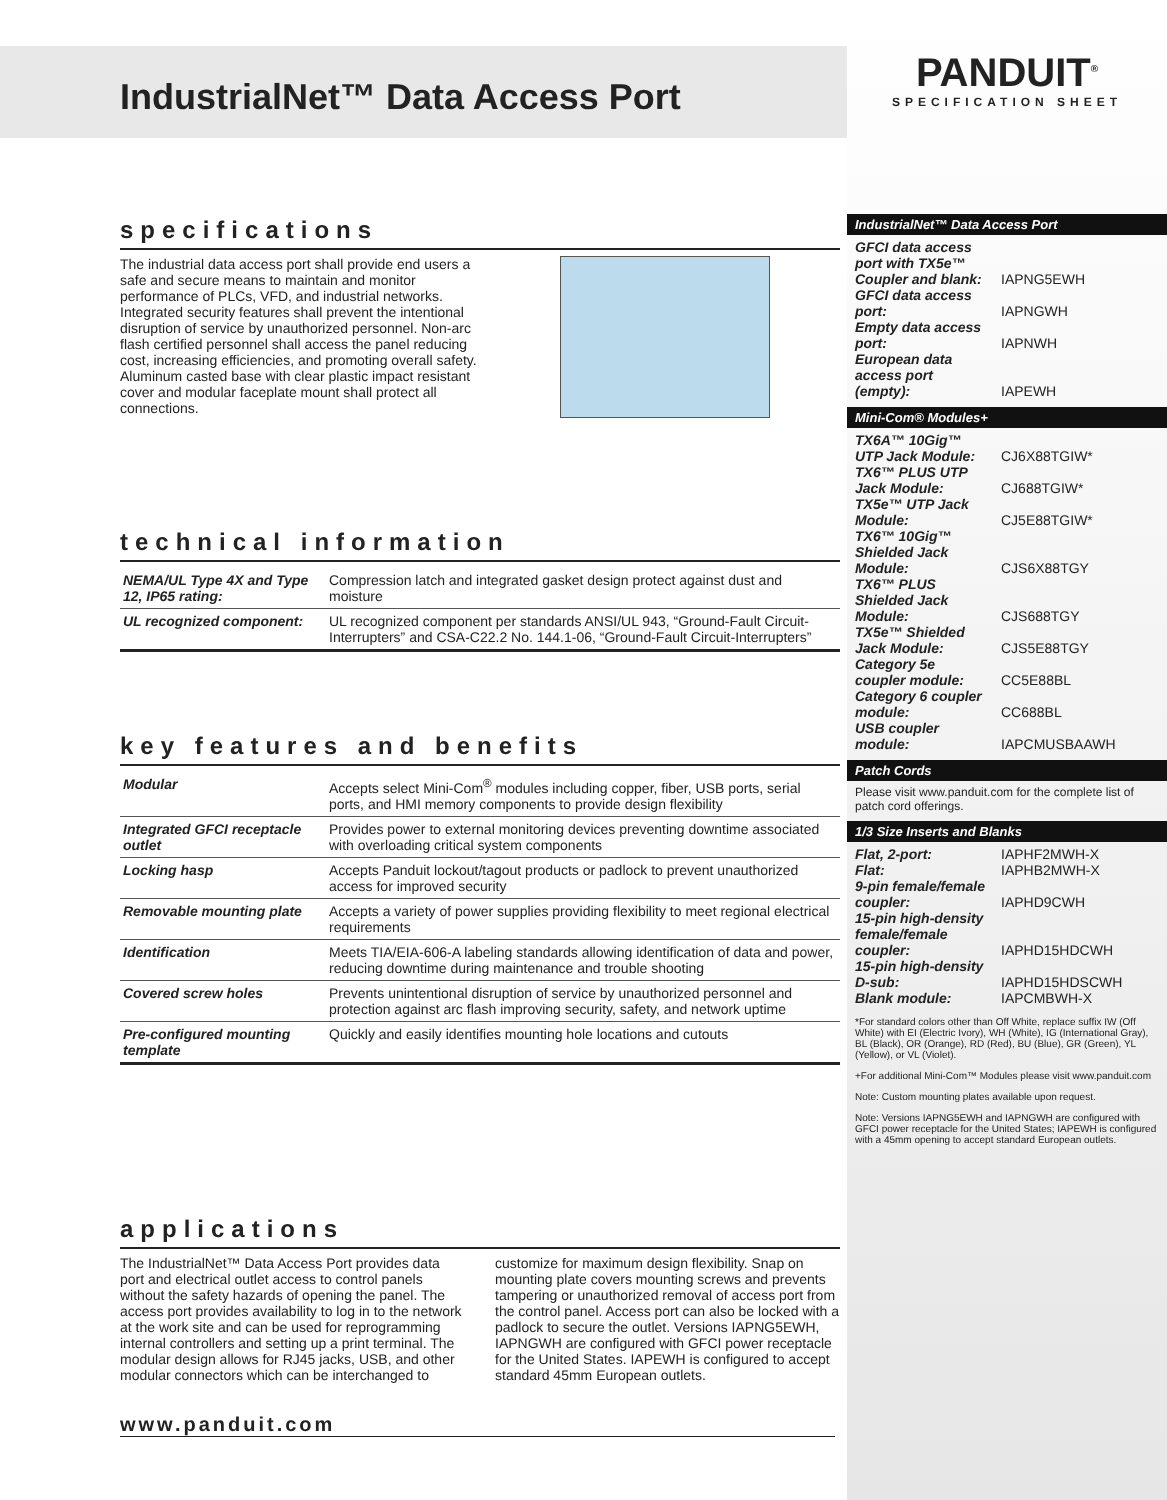IndustrialNet™ Data Access Port
specifications
The industrial data access port shall provide end users a safe and secure means to maintain and monitor performance of PLCs, VFD, and industrial networks. Integrated security features shall prevent the intentional disruption of service by unauthorized personnel. Non-arc flash certified personnel shall access the panel reducing cost, increasing efficiencies, and promoting overall safety. Aluminum casted base with clear plastic impact resistant cover and modular faceplate mount shall protect all connections.
technical information
| NEMA/UL Type 4X and Type 12, IP65 rating: | Compression latch and integrated gasket design protect against dust and moisture |
| UL recognized component: | UL recognized component per standards ANSI/UL 943, “Ground-Fault Circuit-Interrupters” and CSA-C22.2 No. 144.1-06, “Ground-Fault Circuit-Interrupters” |
key features and benefits
| Modular | Accepts select Mini-Com<sup>®</sup> modules including copper, fiber, USB ports, serial ports, and HMI memory components to provide design flexibility |
| Integrated GFCI receptacle outlet | Provides power to external monitoring devices preventing downtime associated with overloading critical system components |
| Locking hasp | Accepts Panduit lockout/tagout products or padlock to prevent unauthorized access for improved security |
| Removable mounting plate | Accepts a variety of power supplies providing flexibility to meet regional electrical requirements |
| Identification | Meets TIA/EIA-606-A labeling standards allowing identification of data and power, reducing downtime during maintenance and trouble shooting |
| Covered screw holes | Prevents unintentional disruption of service by unauthorized personnel and protection against arc flash improving security, safety, and network uptime |
| Pre-configured mounting template | Quickly and easily identifies mounting hole locations and cutouts |
applications
The IndustrialNet™ Data Access Port provides data port and electrical outlet access to control panels without the safety hazards of opening the panel. The access port provides availability to log in to the network at the work site and can be used for reprogramming internal controllers and setting up a print terminal. The modular design allows for RJ45 jacks, USB, and other modular connectors which can be interchanged to customize for maximum design flexibility. Snap on mounting plate covers mounting screws and prevents tampering or unauthorized removal of access port from the control panel. Access port can also be locked with a padlock to secure the outlet. Versions IAPNG5EWH, IAPNGWH are configured with GFCI power receptacle for the United States. IAPEWH is configured to accept standard 45mm European outlets.
www.panduit.com
PANDUIT<sup>®</sup>
SPECIFICATION SHEET
IndustrialNet™ Data Access Port
| GFCI data access port with TX5e™ Coupler and blank: | IAPNG5EWH |
| GFCI data access port: | IAPNGWH |
| Empty data access port: | IAPNWH |
| European data access port (empty): | IAPEWH |
Mini-Com® Modules+
| TX6A™ 10Gig™ UTP Jack Module: | CJ6X88TGIW* |
| TX6™ PLUS UTP Jack Module: | CJ688TGIW* |
| TX5e™ UTP Jack Module: | CJ5E88TGIW* |
| TX6™ 10Gig™ Shielded Jack Module: | CJS6X88TGY |
| TX6™ PLUS Shielded Jack Module: | CJS688TGY |
| TX5e™ Shielded Jack Module: | CJS5E88TGY |
| Category 5e coupler module: | CC5E88BL |
| Category 6 coupler module: | CC688BL |
| USB coupler module: | IAPCMUSBAAWH |
Patch Cords
Please visit www.panduit.com for the complete list of patch cord offerings.
1/3 Size Inserts and Blanks
| Flat, 2-port: | IAPHF2MWH-X |
| Flat: | IAPHB2MWH-X |
| 9-pin female/female coupler: | IAPHD9CWH |
| 15-pin high-density female/female coupler: | IAPHD15HDCWH |
| 15-pin high-density D-sub: | IAPHD15HDSCWH |
| Blank module: | IAPCMBWH-X |
*For standard colors other than Off White, replace suffix IW (Off White) with EI (Electric Ivory), WH (White), IG (International Gray), BL (Black), OR (Orange), RD (Red), BU (Blue), GR (Green), YL (Yellow), or VL (Violet).
+For additional Mini-Com™ Modules please visit www.panduit.com
Note: Custom mounting plates available upon request.
Note: Versions IAPNG5EWH and IAPNGWH are configured with GFCI power receptacle for the United States; IAPEWH is configured with a 45mm opening to accept standard European outlets.